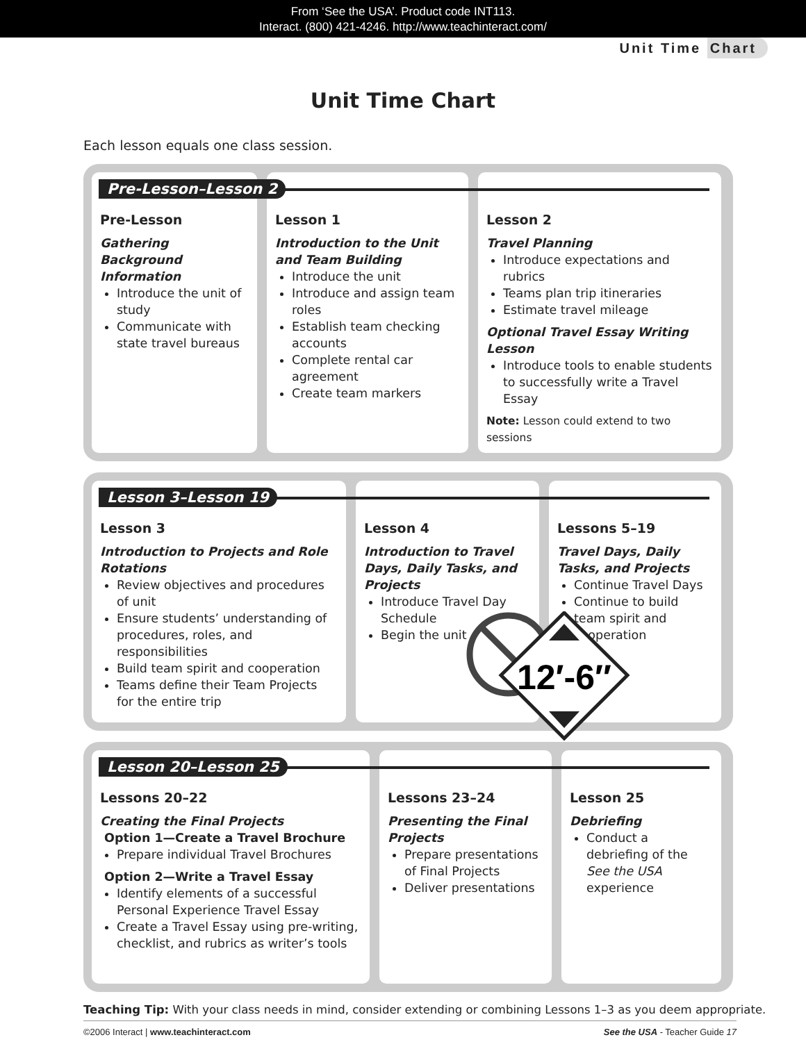From ‘See the USA’. Product code INT113.
Interact. (800) 421-4246. http://www.teachinteract.com/
Unit Time Chart
Unit Time Chart
Each lesson equals one class session.
Pre-Lesson–Lesson 2
Pre-Lesson
Gathering Background Information
Introduce the unit of study
Communicate with state travel bureaus
Lesson 1
Introduction to the Unit and Team Building
Introduce the unit
Introduce and assign team roles
Establish team checking accounts
Complete rental car agreement
Create team markers
Lesson 2
Travel Planning
Introduce expectations and rubrics
Teams plan trip itineraries
Estimate travel mileage
Optional Travel Essay Writing Lesson
Introduce tools to enable students to successfully write a Travel Essay
Note: Lesson could extend to two sessions
Lesson 3–Lesson 19
Lesson 3
Introduction to Projects and Role Rotations
Review objectives and procedures of unit
Ensure students’ understanding of procedures, roles, and responsibilities
Build team spirit and cooperation
Teams define their Team Projects for the entire trip
Lesson 4
Introduction to Travel Days, Daily Tasks, and Projects
Introduce Travel Day Schedule
Begin the unit
Lessons 5–19
Travel Days, Daily Tasks, and Projects
Continue Travel Days
Continue to build team spirit and cooperation
Lesson 20–Lesson 25
Lessons 20–22
Creating the Final Projects
Option 1—Create a Travel Brochure
Prepare individual Travel Brochures
Option 2—Write a Travel Essay
Identify elements of a successful Personal Experience Travel Essay
Create a Travel Essay using pre-writing, checklist, and rubrics as writer’s tools
Lessons 23–24
Presenting the Final Projects
Prepare presentations of Final Projects
Deliver presentations
Lesson 25
Debriefing
Conduct a debriefing of the See the USA experience
Teaching Tip: With your class needs in mind, consider extending or combining Lessons 1–3 as you deem appropriate.
©2006 Interact | www.teachinteract.com See the USA - Teacher Guide 17
12′-6″